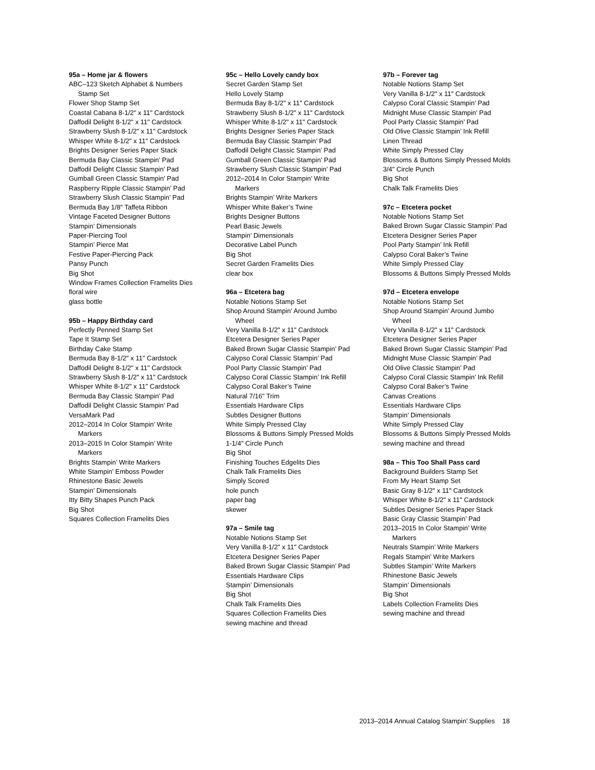95a – Home jar & flowers
ABC–123 Sketch Alphabet & Numbers
Stamp Set
Flower Shop Stamp Set
Coastal Cabana 8-1/2" x 11" Cardstock
Daffodil Delight 8-1/2" x 11" Cardstock
Strawberry Slush 8-1/2" x 11" Cardstock
Whisper White 8-1/2" x 11" Cardstock
Brights Designer Series Paper Stack
Bermuda Bay Classic Stampin’ Pad
Daffodil Delight Classic Stampin’ Pad
Gumball Green Classic Stampin’ Pad
Raspberry Ripple Classic Stampin’ Pad
Strawberry Slush Classic Stampin’ Pad
Bermuda Bay 1/8" Taffeta Ribbon
Vintage Faceted Designer Buttons
Stampin’ Dimensionals
Paper-Piercing Tool
Stampin’ Pierce Mat
Festive Paper-Piercing Pack
Pansy Punch
Big Shot
Window Frames Collection Framelits Dies
floral wire
glass bottle
95b – Happy Birthday card
Perfectly Penned Stamp Set
Tape It Stamp Set
Birthday Cake Stamp
Bermuda Bay 8-1/2" x 11" Cardstock
Daffodil Delight 8-1/2" x 11" Cardstock
Strawberry Slush 8-1/2" x 11" Cardstock
Whisper White 8-1/2" x 11" Cardstock
Bermuda Bay Classic Stampin’ Pad
Daffodil Delight Classic Stampin’ Pad
VersaMark Pad
2012–2014 In Color Stampin’ Write
Markers
2013–2015 In Color Stampin’ Write
Markers
Brights Stampin’ Write Markers
White Stampin’ Emboss Powder
Rhinestone Basic Jewels
Stampin’ Dimensionals
Itty Bitty Shapes Punch Pack
Big Shot
Squares Collection Framelits Dies
95c – Hello Lovely candy box
Secret Garden Stamp Set
Hello Lovely Stamp
Bermuda Bay 8-1/2" x 11" Cardstock
Strawberry Slush 8-1/2" x 11" Cardstock
Whisper White 8-1/2" x 11" Cardstock
Brights Designer Series Paper Stack
Bermuda Bay Classic Stampin’ Pad
Daffodil Delight Classic Stampin’ Pad
Gumball Green Classic Stampin’ Pad
Strawberry Slush Classic Stampin’ Pad
2012–2014 In Color Stampin’ Write
Markers
Brights Stampin’ Write Markers
Whisper White Baker’s Twine
Brights Designer Buttons
Pearl Basic Jewels
Stampin’ Dimensionals
Decorative Label Punch
Big Shot
Secret Garden Framelits Dies
clear box
96a – Etcetera bag
Notable Notions Stamp Set
Shop Around Stampin’ Around Jumbo
Wheel
Very Vanilla 8-1/2" x 11" Cardstock
Etcetera Designer Series Paper
Baked Brown Sugar Classic Stampin’ Pad
Calypso Coral Classic Stampin’ Pad
Pool Party Classic Stampin’ Pad
Calypso Coral Classic Stampin’ Ink Refill
Calypso Coral Baker’s Twine
Natural 7/16" Trim
Essentials Hardware Clips
Subtles Designer Buttons
White Simply Pressed Clay
Blossoms & Buttons Simply Pressed Molds
1-1/4" Circle Punch
Big Shot
Finishing Touches Edgelits Dies
Chalk Talk Framelits Dies
Simply Scored
hole punch
paper bag
skewer
97a – Smile tag
Notable Notions Stamp Set
Very Vanilla 8-1/2" x 11" Cardstock
Etcetera Designer Series Paper
Baked Brown Sugar Classic Stampin’ Pad
Essentials Hardware Clips
Stampin’ Dimensionals
Big Shot
Chalk Talk Framelits Dies
Squares Collection Framelits Dies
sewing machine and thread
97b – Forever tag
Notable Notions Stamp Set
Very Vanilla 8-1/2" x 11" Cardstock
Calypso Coral Classic Stampin’ Pad
Midnight Muse Classic Stampin’ Pad
Pool Party Classic Stampin’ Pad
Old Olive Classic Stampin’ Ink Refill
Linen Thread
White Simply Pressed Clay
Blossoms & Buttons Simply Pressed Molds
3/4" Circle Punch
Big Shot
Chalk Talk Framelits Dies
97c – Etcetera pocket
Notable Notions Stamp Set
Baked Brown Sugar Classic Stampin’ Pad
Etcetera Designer Series Paper
Pool Party Stampin’ Ink Refill
Calypso Coral Baker’s Twine
White Simply Pressed Clay
Blossoms & Buttons Simply Pressed Molds
97d – Etcetera envelope
Notable Notions Stamp Set
Shop Around Stampin’ Around Jumbo
Wheel
Very Vanilla 8-1/2" x 11" Cardstock
Etcetera Designer Series Paper
Baked Brown Sugar Classic Stampin’ Pad
Midnight Muse Classic Stampin’ Pad
Old Olive Classic Stampin’ Pad
Calypso Coral Classic Stampin’ Ink Refill
Calypso Coral Baker’s Twine
Canvas Creations
Essentials Hardware Clips
Stampin’ Dimensionals
White Simply Pressed Clay
Blossoms & Buttons Simply Pressed Molds
sewing machine and thread
98a – This Too Shall Pass card
Background Builders Stamp Set
From My Heart Stamp Set
Basic Gray 8-1/2" x 11" Cardstock
Whisper White 8-1/2" x 11" Cardstock
Subtles Designer Series Paper Stack
Basic Gray Classic Stampin’ Pad
2013–2015 In Color Stampin’ Write
Markers
Neutrals Stampin’ Write Markers
Regals Stampin’ Write Markers
Subtles Stampin’ Write Markers
Rhinestone Basic Jewels
Stampin’ Dimensionals
Big Shot
Labels Collection Framelits Dies
sewing machine and thread
2013–2014 Annual Catalog Stampin’ Supplies 18